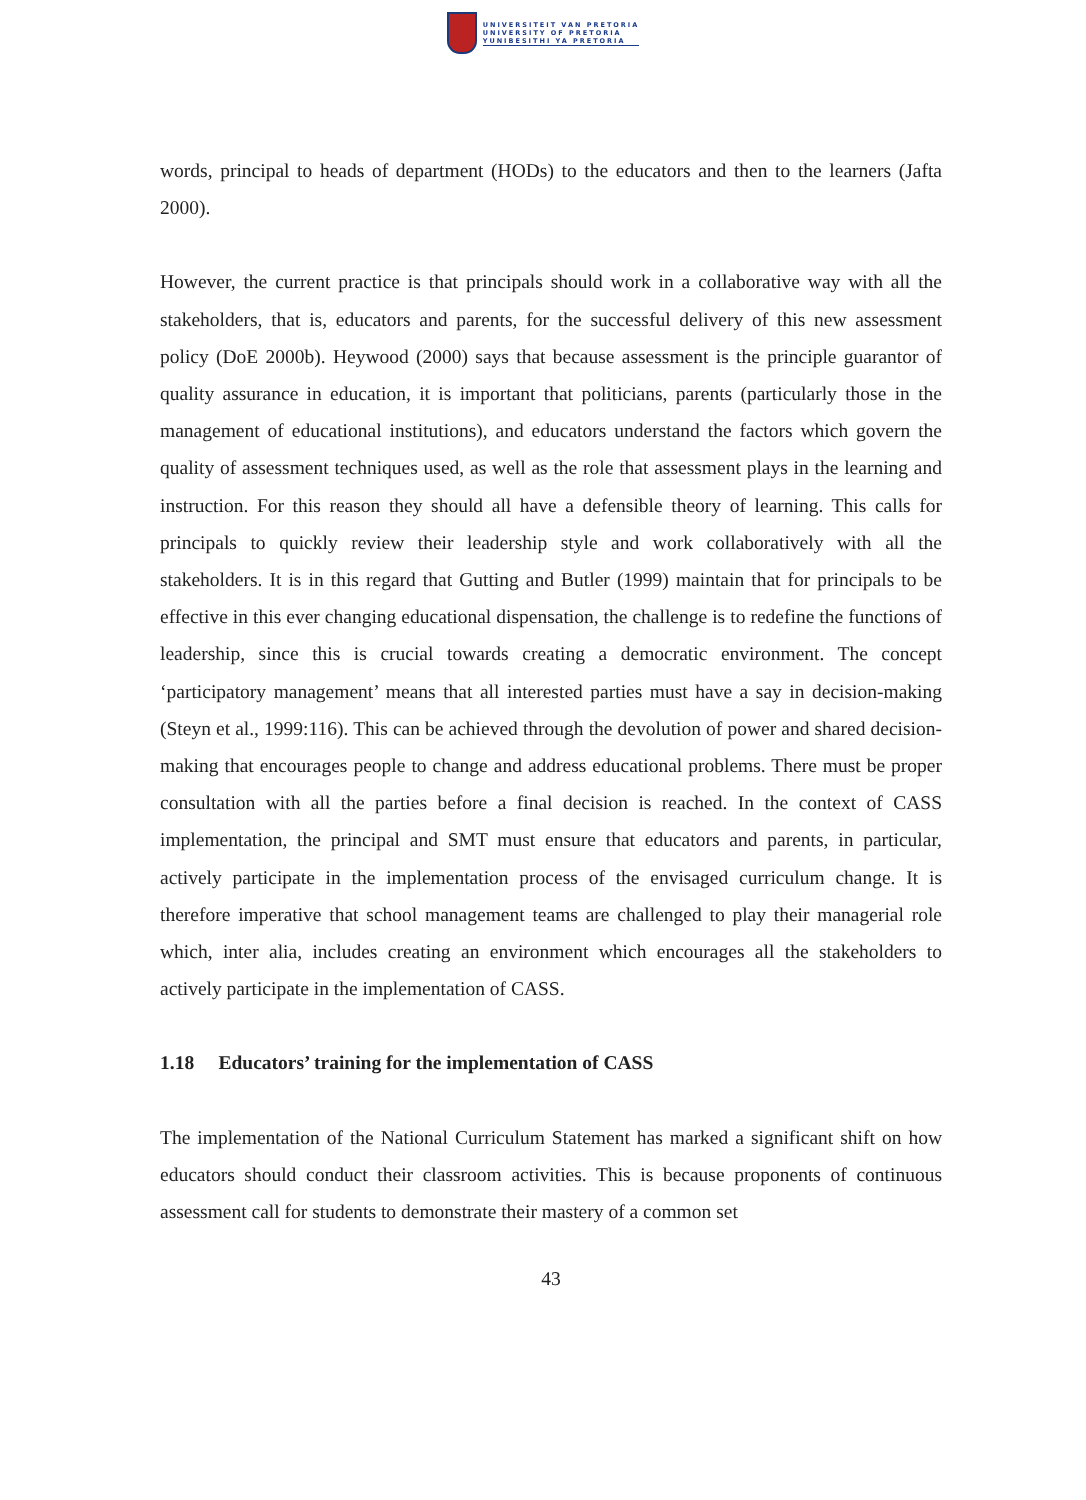UNIVERSITEIT VAN PRETORIA
UNIVERSITY OF PRETORIA
YUNIBESITHI YA PRETORIA
words, principal to heads of department (HODs) to the educators and then to the learners (Jafta 2000).
However, the current practice is that principals should work in a collaborative way with all the stakeholders, that is, educators and parents, for the successful delivery of this new assessment policy (DoE 2000b). Heywood (2000) says that because assessment is the principle guarantor of quality assurance in education, it is important that politicians, parents (particularly those in the management of educational institutions), and educators understand the factors which govern the quality of assessment techniques used, as well as the role that assessment plays in the learning and instruction. For this reason they should all have a defensible theory of learning. This calls for principals to quickly review their leadership style and work collaboratively with all the stakeholders. It is in this regard that Gutting and Butler (1999) maintain that for principals to be effective in this ever changing educational dispensation, the challenge is to redefine the functions of leadership, since this is crucial towards creating a democratic environment. The concept ‘participatory management’ means that all interested parties must have a say in decision-making (Steyn et al., 1999:116). This can be achieved through the devolution of power and shared decision-making that encourages people to change and address educational problems. There must be proper consultation with all the parties before a final decision is reached. In the context of CASS implementation, the principal and SMT must ensure that educators and parents, in particular, actively participate in the implementation process of the envisaged curriculum change. It is therefore imperative that school management teams are challenged to play their managerial role which, inter alia, includes creating an environment which encourages all the stakeholders to actively participate in the implementation of CASS.
1.18 Educators’ training for the implementation of CASS
The implementation of the National Curriculum Statement has marked a significant shift on how educators should conduct their classroom activities. This is because proponents of continuous assessment call for students to demonstrate their mastery of a common set
43